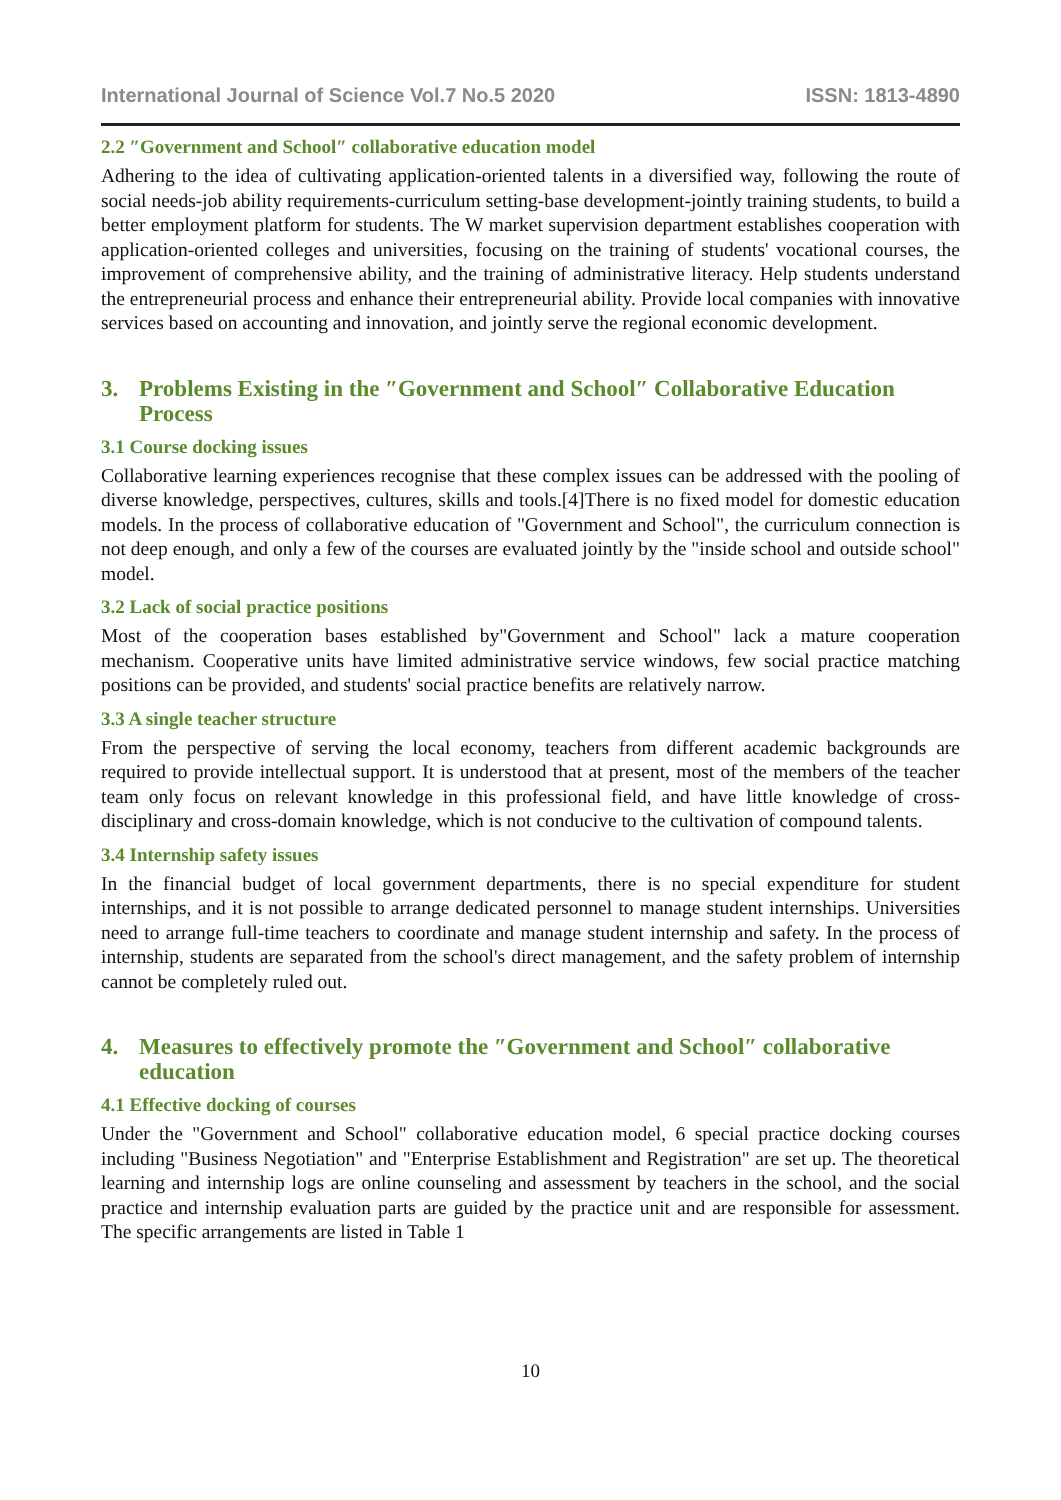International Journal of Science Vol.7 No.5 2020 ISSN: 1813-4890
2.2 ″Government and School″ collaborative education model
Adhering to the idea of cultivating application-oriented talents in a diversified way, following the route of social needs-job ability requirements-curriculum setting-base development-jointly training students, to build a better employment platform for students. The W market supervision department establishes cooperation with application-oriented colleges and universities, focusing on the training of students' vocational courses, the improvement of comprehensive ability, and the training of administrative literacy. Help students understand the entrepreneurial process and enhance their entrepreneurial ability. Provide local companies with innovative services based on accounting and innovation, and jointly serve the regional economic development.
3. Problems Existing in the ″Government and School″ Collaborative Education Process
3.1 Course docking issues
Collaborative learning experiences recognise that these complex issues can be addressed with the pooling of diverse knowledge, perspectives, cultures, skills and tools.[4]There is no fixed model for domestic education models. In the process of collaborative education of "Government and School", the curriculum connection is not deep enough, and only a few of the courses are evaluated jointly by the "inside school and outside school" model.
3.2 Lack of social practice positions
Most of the cooperation bases established by"Government and School" lack a mature cooperation mechanism. Cooperative units have limited administrative service windows, few social practice matching positions can be provided, and students' social practice benefits are relatively narrow.
3.3 A single teacher structure
From the perspective of serving the local economy, teachers from different academic backgrounds are required to provide intellectual support. It is understood that at present, most of the members of the teacher team only focus on relevant knowledge in this professional field, and have little knowledge of cross-disciplinary and cross-domain knowledge, which is not conducive to the cultivation of compound talents.
3.4 Internship safety issues
In the financial budget of local government departments, there is no special expenditure for student internships, and it is not possible to arrange dedicated personnel to manage student internships. Universities need to arrange full-time teachers to coordinate and manage student internship and safety. In the process of internship, students are separated from the school's direct management, and the safety problem of internship cannot be completely ruled out.
4. Measures to effectively promote the ″Government and School″ collaborative education
4.1 Effective docking of courses
Under the "Government and School" collaborative education model, 6 special practice docking courses including "Business Negotiation" and "Enterprise Establishment and Registration" are set up. The theoretical learning and internship logs are online counseling and assessment by teachers in the school, and the social practice and internship evaluation parts are guided by the practice unit and are responsible for assessment. The specific arrangements are listed in Table 1
10